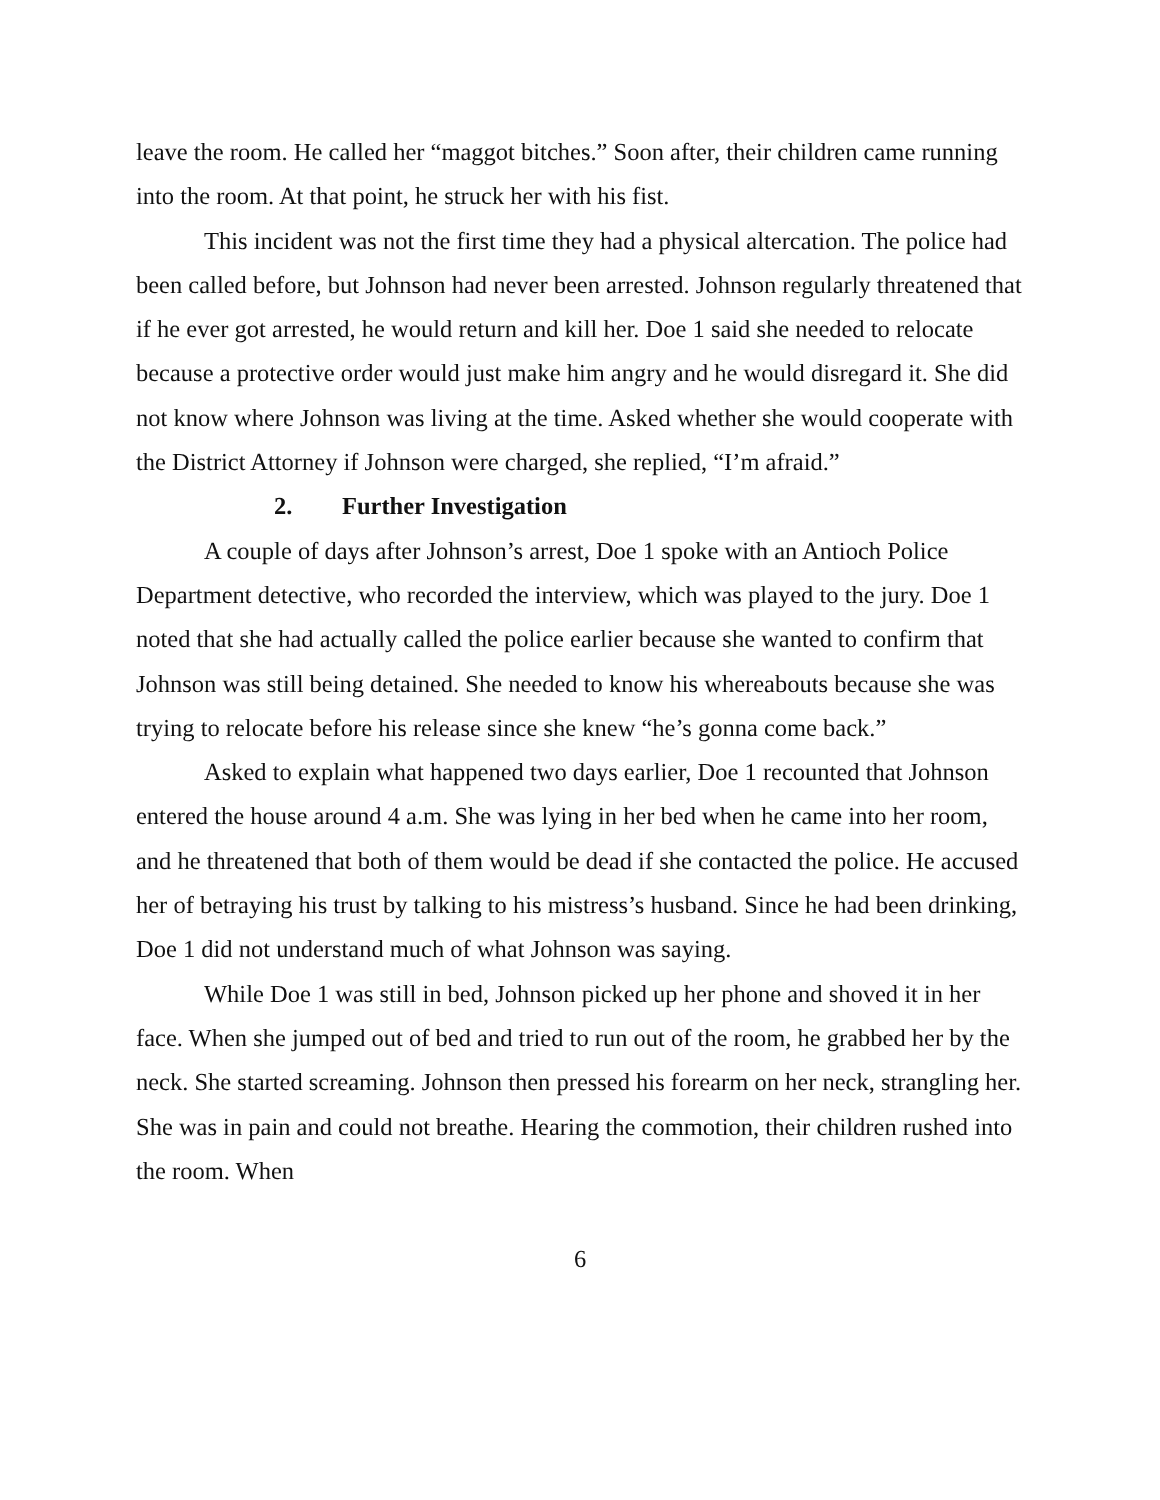leave the room. He called her “maggot bitches.” Soon after, their children came running into the room. At that point, he struck her with his fist.
This incident was not the first time they had a physical altercation. The police had been called before, but Johnson had never been arrested. Johnson regularly threatened that if he ever got arrested, he would return and kill her. Doe 1 said she needed to relocate because a protective order would just make him angry and he would disregard it. She did not know where Johnson was living at the time. Asked whether she would cooperate with the District Attorney if Johnson were charged, she replied, “I’m afraid.”
2. Further Investigation
A couple of days after Johnson’s arrest, Doe 1 spoke with an Antioch Police Department detective, who recorded the interview, which was played to the jury. Doe 1 noted that she had actually called the police earlier because she wanted to confirm that Johnson was still being detained. She needed to know his whereabouts because she was trying to relocate before his release since she knew “he’s gonna come back.”
Asked to explain what happened two days earlier, Doe 1 recounted that Johnson entered the house around 4 a.m. She was lying in her bed when he came into her room, and he threatened that both of them would be dead if she contacted the police. He accused her of betraying his trust by talking to his mistress’s husband. Since he had been drinking, Doe 1 did not understand much of what Johnson was saying.
While Doe 1 was still in bed, Johnson picked up her phone and shoved it in her face. When she jumped out of bed and tried to run out of the room, he grabbed her by the neck. She started screaming. Johnson then pressed his forearm on her neck, strangling her. She was in pain and could not breathe. Hearing the commotion, their children rushed into the room. When
6